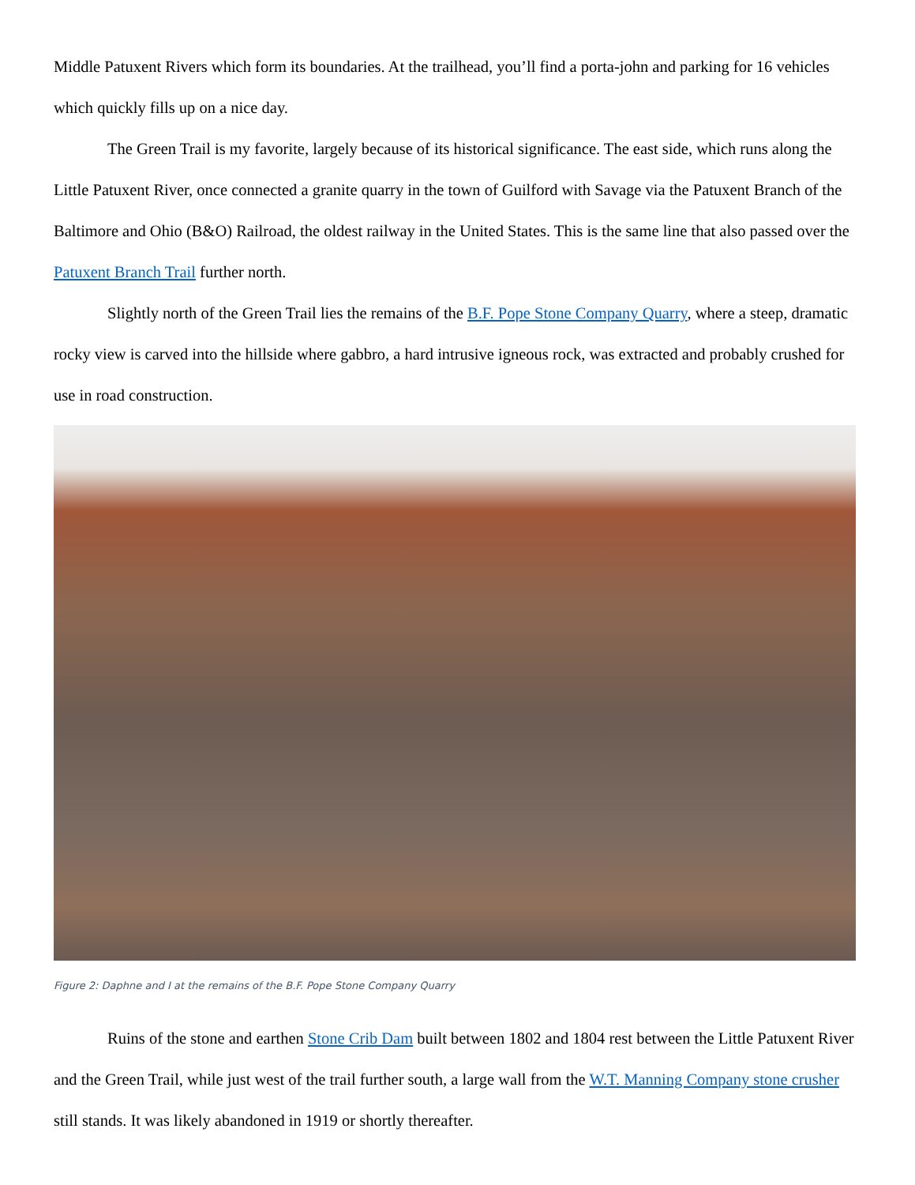Middle Patuxent Rivers which form its boundaries. At the trailhead, you’ll find a porta-john and parking for 16 vehicles which quickly fills up on a nice day.
The Green Trail is my favorite, largely because of its historical significance. The east side, which runs along the Little Patuxent River, once connected a granite quarry in the town of Guilford with Savage via the Patuxent Branch of the Baltimore and Ohio (B&O) Railroad, the oldest railway in the United States. This is the same line that also passed over the Patuxent Branch Trail further north.
Slightly north of the Green Trail lies the remains of the B.F. Pope Stone Company Quarry, where a steep, dramatic rocky view is carved into the hillside where gabbro, a hard intrusive igneous rock, was extracted and probably crushed for use in road construction.
Figure 2: Daphne and I at the remains of the B.F. Pope Stone Company Quarry
Ruins of the stone and earthen Stone Crib Dam built between 1802 and 1804 rest between the Little Patuxent River and the Green Trail, while just west of the trail further south, a large wall from the W.T. Manning Company stone crusher still stands. It was likely abandoned in 1919 or shortly thereafter.